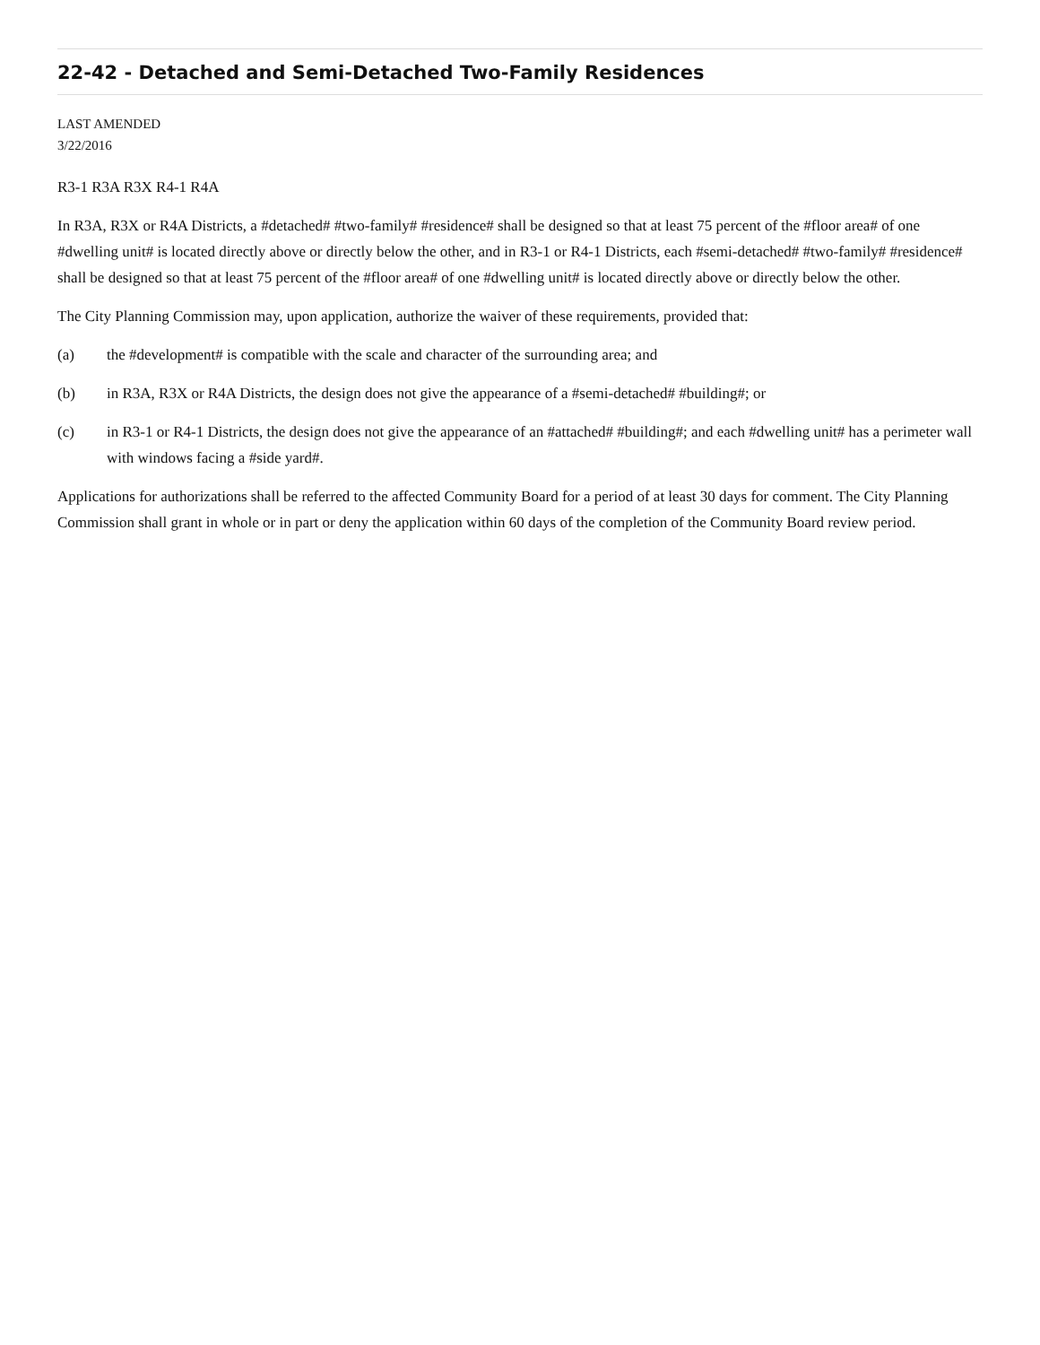22-42 - Detached and Semi-Detached Two-Family Residences
LAST AMENDED
3/22/2016
R3-1 R3A R3X R4-1 R4A
In R3A, R3X or R4A Districts, a #detached# #two-family# #residence# shall be designed so that at least 75 percent of the #floor area# of one #dwelling unit# is located directly above or directly below the other, and in R3-1 or R4-1 Districts, each #semi-detached# #two-family# #residence# shall be designed so that at least 75 percent of the #floor area# of one #dwelling unit# is located directly above or directly below the other.
The City Planning Commission may, upon application, authorize the waiver of these requirements, provided that:
(a) the #development# is compatible with the scale and character of the surrounding area; and
(b) in R3A, R3X or R4A Districts, the design does not give the appearance of a #semi-detached# #building#; or
(c) in R3-1 or R4-1 Districts, the design does not give the appearance of an #attached# #building#; and each #dwelling unit# has a perimeter wall with windows facing a #side yard#.
Applications for authorizations shall be referred to the affected Community Board for a period of at least 30 days for comment. The City Planning Commission shall grant in whole or in part or deny the application within 60 days of the completion of the Community Board review period.